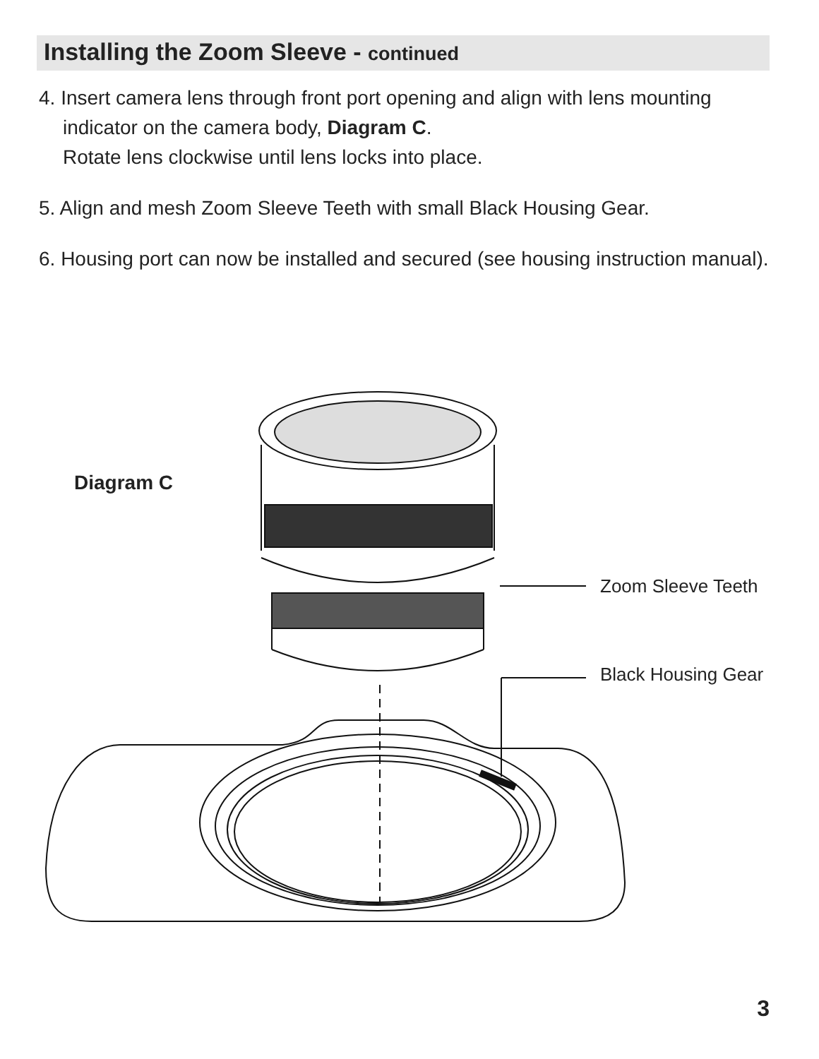Installing the Zoom Sleeve - continued
4. Insert camera lens through front port opening and align with lens mounting indicator on the camera body, Diagram C.
Rotate lens clockwise until lens locks into place.
5. Align and mesh Zoom Sleeve Teeth with small Black Housing Gear.
6. Housing port can now be installed and secured (see housing instruction manual).
Diagram C
Zoom Sleeve Teeth
Black Housing Gear
3